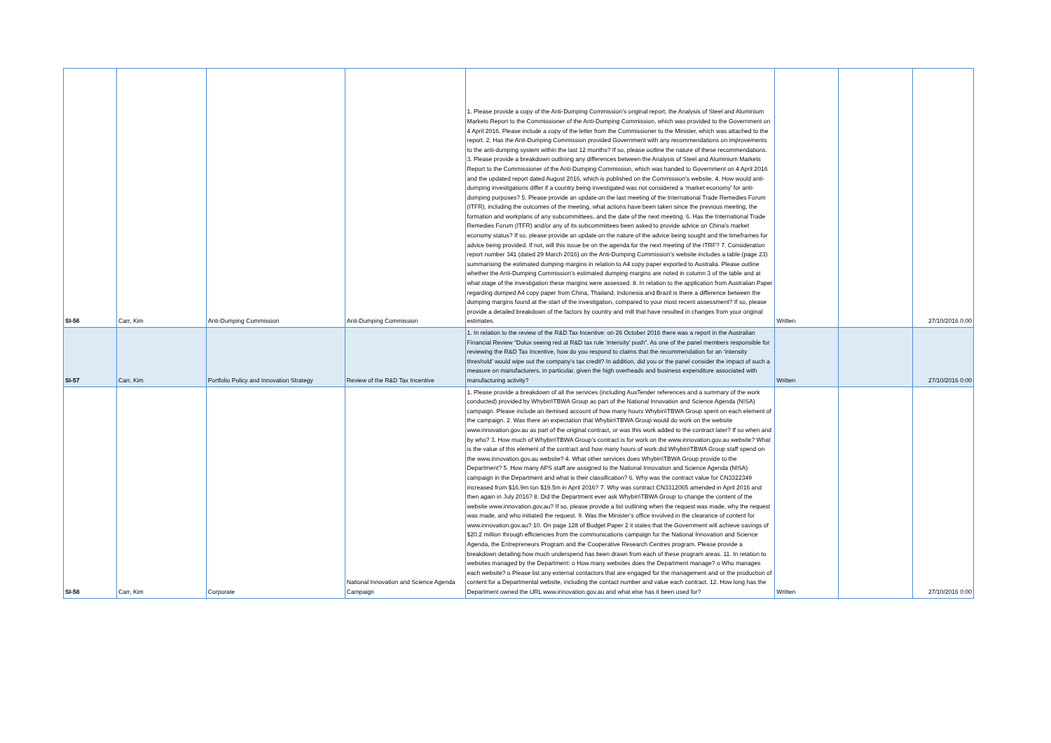| SI-56 | Carr, Kim | Anti-Dumping Commission | Anti-Dumping Commission | 1. Please provide a copy of the Anti-Dumping Commission’s original report, the Analysis of Steel and Aluminium Markets Report to the Commissioner of the Anti-Dumping Commission, which was provided to the Government on 4 April 2016. Please include a copy of the letter from the Commissioner to the Minister, which was attached to the report. 2. Has the Anti-Dumping Commission provided Government with any recommendations on improvements to the anti-dumping system within the last 12 months? If so, please outline the nature of these recommendations. 3. Please provide a breakdown outlining any differences between the Analysis of Steel and Aluminium Markets Report to the Commissioner of the Anti-Dumping Commission, which was handed to Government on 4 April 2016 and the updated report dated August 2016, which is published on the Commission’s website. 4. How would anti-dumping investigations differ if a country being investigated was not considered a ‘market economy’ for anti-dumping purposes? 5. Please provide an update on the last meeting of the International Trade Remedies Forum (ITFR), including the outcomes of the meeting, what actions have been taken since the previous meeting, the formation and workplans of any subcommittees, and the date of the next meeting. 6. Has the International Trade Remedies Forum (ITFR) and/or any of its subcommittees been asked to provide advice on China’s market economy status? If so, please provide an update on the nature of the advice being sought and the timeframes for advice being provided. If not, will this issue be on the agenda for the next meeting of the ITRF? 7. Consideration report number 341 (dated 29 March 2016) on the Anti-Dumping Commission’s website includes a table (page 23) summarising the estimated dumping margins in relation to A4 copy paper exported to Australia. Please outline whether the Anti-Dumping Commission’s estimated dumping margins are noted in column 3 of the table and at what stage of the investigation these margins were assessed. 8. In relation to the application from Australian Paper regarding dumped A4 copy paper from China, Thailand, Indonesia and Brazil is there a difference between the dumping margins found at the start of the investigation, compared to your most recent assessment? If so, please provide a detailed breakdown of the factors by country and mill that have resulted in changes from your original estimates. | Written | | 27/10/2016 0:00 |
| SI-57 | Carr, Kim | Portfolio Policy and Innovation Strategy | Review of the R&D Tax Incentive | 1. In relation to the review of the R&D Tax Incentive: on 26 October 2016 there was a report in the Australian Financial Review “Dulux seeing red at R&D tax rule ‘intensity’ push”. As one of the panel members responsible for reviewing the R&D Tax Incentive, how do you respond to claims that the recommendation for an ‘intensity threshold’ would wipe out the company’s tax credit? In addition, did you or the panel consider the impact of such a measure on manufacturers, in particular, given the high overheads and business expenditure associated with manufacturing activity? | Written | | 27/10/2016 0:00 |
| SI-58 | Carr, Kim | Corporate | National Innovation and Science Agenda Campaign | 1. Please provide a breakdown of all the services (including AusTender references and a summary of the work conducted) provided by Whybin\TBWA Group as part of the National Innovation and Science Agenda (NISA) campaign. Please include an itemised account of how many hours Whybin\TBWA Group spent on each element of the campaign. 2. Was there an expectation that Whybin\TBWA Group would do work on the website www.innovation.gov.au as part of the original contract, or was this work added to the contract later? If so when and by who? 3. How much of Whybin\TBWA Group’s contract is for work on the www.innovation.gov.au website? What is the value of this element of the contract and how many hours of work did Whybin\TBWA Group staff spend on the www.innovation.gov.au website? 4. What other services does Whybin\TBWA Group provide to the Department? 5. How many APS staff are assigned to the National Innovation and Science Agenda (NISA) campaign in the Department and what is their classification? 6. Why was the contract value for CN3322349 increased from $16.9m ton $19.5m in April 2016? 7. Why was contract CN3312065 amended in April 2016 and then again in July 2016? 8. Did the Department ever ask Whybin\TBWA Group to change the content of the website www.innovation.gov.au? If so, please provide a list outlining when the request was made, why the request was made, and who initiated the request. 9. Was the Minister’s office involved in the clearance of content for www.innovation.gov.au? 10. On page 128 of Budget Paper 2 it states that the Government will achieve savings of $20.2 million through efficiencies from the communications campaign for the National Innovation and Science Agenda, the Entrepreneurs Program and the Cooperative Research Centres program. Please provide a breakdown detailing how much underspend has been drawn from each of these program areas. 11. In relation to websites managed by the Department: o How many websites does the Department manage? o Who manages each website? o Please list any external contactors that are engaged for the management and or the production of content for a Departmental website, including the contact number and value each contract. 12. How long has the Department owned the URL www.innovation.gov.au and what else has it been used for? | Written | | 27/10/2016 0:00 |